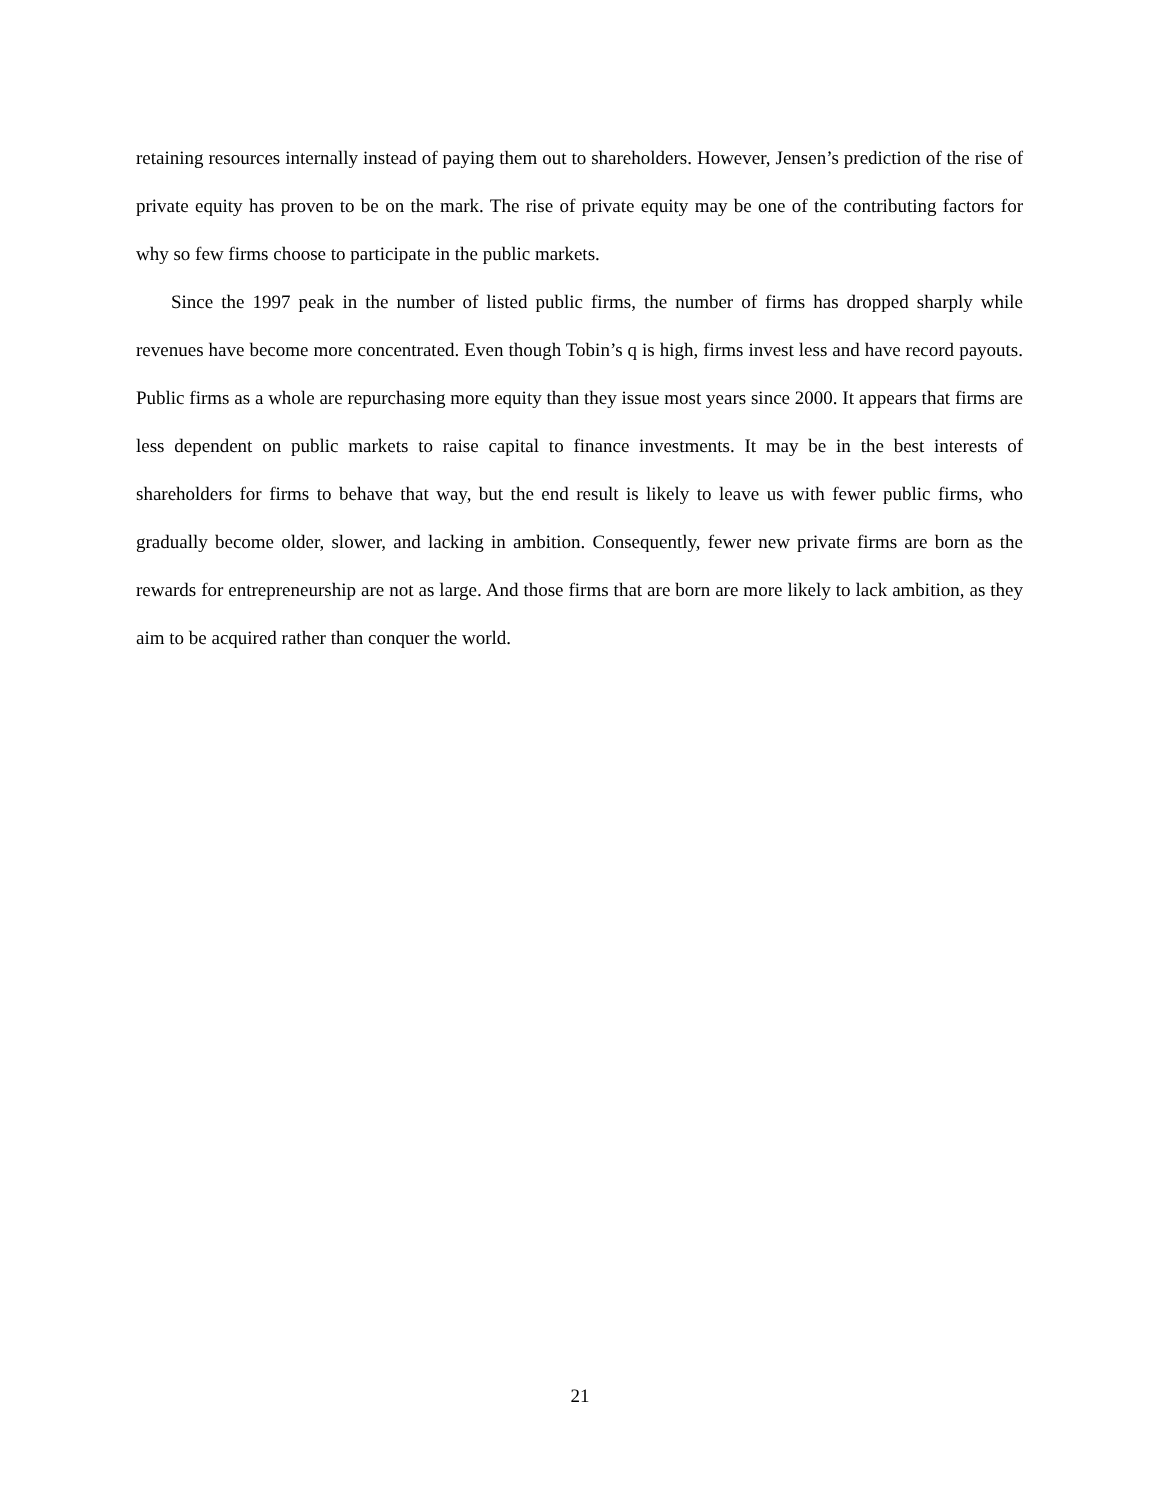retaining resources internally instead of paying them out to shareholders. However, Jensen’s prediction of the rise of private equity has proven to be on the mark. The rise of private equity may be one of the contributing factors for why so few firms choose to participate in the public markets.
Since the 1997 peak in the number of listed public firms, the number of firms has dropped sharply while revenues have become more concentrated. Even though Tobin’s q is high, firms invest less and have record payouts. Public firms as a whole are repurchasing more equity than they issue most years since 2000. It appears that firms are less dependent on public markets to raise capital to finance investments. It may be in the best interests of shareholders for firms to behave that way, but the end result is likely to leave us with fewer public firms, who gradually become older, slower, and lacking in ambition. Consequently, fewer new private firms are born as the rewards for entrepreneurship are not as large. And those firms that are born are more likely to lack ambition, as they aim to be acquired rather than conquer the world.
21